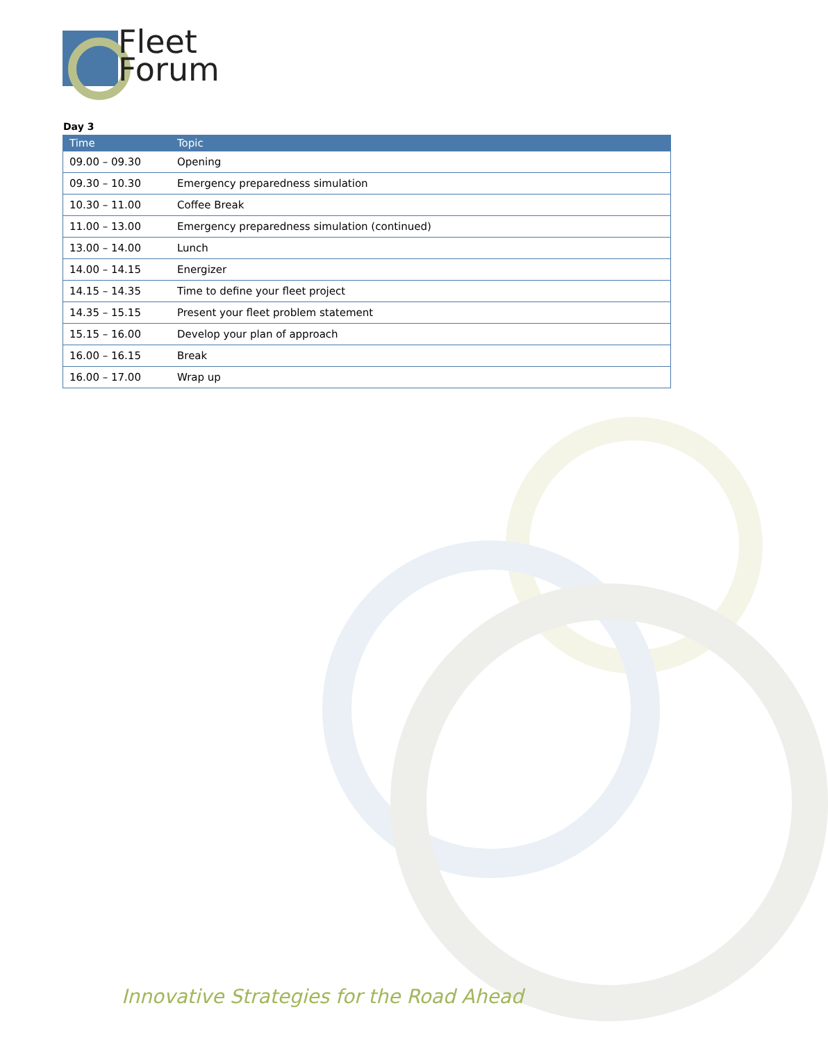Fleet
Forum
Day 3
| Time | Topic |
| --- | --- |
| 09.00 – 09.30 | Opening |
| 09.30 – 10.30 | Emergency preparedness simulation |
| 10.30 – 11.00 | Coffee Break |
| 11.00 – 13.00 | Emergency preparedness simulation (continued) |
| 13.00 – 14.00 | Lunch |
| 14.00 – 14.15 | Energizer |
| 14.15 – 14.35 | Time to define your fleet project |
| 14.35 – 15.15 | Present your fleet problem statement |
| 15.15 – 16.00 | Develop your plan of approach |
| 16.00 – 16.15 | Break |
| 16.00 – 17.00 | Wrap up |
Innovative Strategies for the Road Ahead